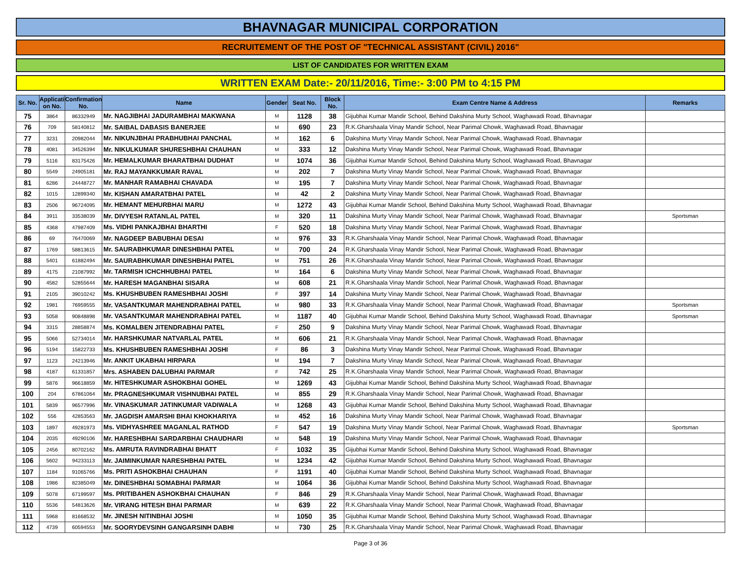BHAVNAGAR MUNICIPAL CORPORATION
RECRUITEMENT OF THE POST OF "TECHNICAL ASSISTANT (CIVIL) 2016"
LIST OF CANDIDATES FOR WRITTEN EXAM
WRITTEN EXAM Date:- 20/11/2016, Time:- 3:00 PM to 4:15 PM
| Sr. No. | Applicati on No. | Confirmation No. | Name | Gender | Seat No. | Block No. | Exam Centre Name & Address | Remarks |
| --- | --- | --- | --- | --- | --- | --- | --- | --- |
| 75 | 3864 | 86332949 | Mr. NAGJIBHAI JADURAMBHAI MAKWANA | M | 1128 | 38 | Gijubhai Kumar Mandir School, Behind Dakshina Murty School, Waghawadi Road, Bhavnagar | |
| 76 | 709 | 58140812 | Mr. SAIBAL DABASIS BANERJEE | M | 690 | 23 | R.K.Gharshaala Vinay Mandir School, Near Parimal Chowk, Waghawadi Road, Bhavnagar | |
| 77 | 3231 | 20982044 | Mr. NIKUNJBHAI PRABHUBHAI PANCHAL | M | 162 | 6 | Dakshina Murty Vinay Mandir School, Near Parimal Chowk, Waghawadi Road, Bhavnagar | |
| 78 | 4081 | 34526394 | Mr. NIKULKUMAR SHURESHBHAI CHAUHAN | M | 333 | 12 | Dakshina Murty Vinay Mandir School, Near Parimal Chowk, Waghawadi Road, Bhavnagar | |
| 79 | 5116 | 83175426 | Mr. HEMALKUMAR BHARATBHAI DUDHAT | M | 1074 | 36 | Gijubhai Kumar Mandir School, Behind Dakshina Murty School, Waghawadi Road, Bhavnagar | |
| 80 | 5549 | 24905181 | Mr. RAJ MAYANKKUMAR RAVAL | M | 202 | 7 | Dakshina Murty Vinay Mandir School, Near Parimal Chowk, Waghawadi Road, Bhavnagar | |
| 81 | 6286 | 24448727 | Mr. MANHAR RAMABHAI CHAVADA | M | 195 | 7 | Dakshina Murty Vinay Mandir School, Near Parimal Chowk, Waghawadi Road, Bhavnagar | |
| 82 | 1015 | 12899340 | Mr. KISHAN AMARATBHAI PATEL | M | 42 | 2 | Dakshina Murty Vinay Mandir School, Near Parimal Chowk, Waghawadi Road, Bhavnagar | |
| 83 | 2506 | 96724095 | Mr. HEMANT MEHURBHAI MARU | M | 1272 | 43 | Gijubhai Kumar Mandir School, Behind Dakshina Murty School, Waghawadi Road, Bhavnagar | |
| 84 | 3911 | 33538039 | Mr. DIVYESH RATANLAL PATEL | M | 320 | 11 | Dakshina Murty Vinay Mandir School, Near Parimal Chowk, Waghawadi Road, Bhavnagar | Sportsman |
| 85 | 4368 | 47987409 | Ms. VIDHI PANKAJBHAI BHARTHI | F | 520 | 18 | Dakshina Murty Vinay Mandir School, Near Parimal Chowk, Waghawadi Road, Bhavnagar | |
| 86 | 69 | 76470069 | Mr. NAGDEEP BABUBHAI DESAI | M | 976 | 33 | R.K.Gharshaala Vinay Mandir School, Near Parimal Chowk, Waghawadi Road, Bhavnagar | |
| 87 | 1769 | 58813615 | Mr. SAURABHKUMAR DINESHBHAI PATEL | M | 700 | 24 | R.K.Gharshaala Vinay Mandir School, Near Parimal Chowk, Waghawadi Road, Bhavnagar | |
| 88 | 5401 | 61882494 | Mr. SAURABHKUMAR DINESHBHAI PATEL | M | 751 | 26 | R.K.Gharshaala Vinay Mandir School, Near Parimal Chowk, Waghawadi Road, Bhavnagar | |
| 89 | 4175 | 21087992 | Mr. TARMISH ICHCHHUBHAI PATEL | M | 164 | 6 | Dakshina Murty Vinay Mandir School, Near Parimal Chowk, Waghawadi Road, Bhavnagar | |
| 90 | 4582 | 52855644 | Mr. HARESH MAGANBHAI SISARA | M | 608 | 21 | R.K.Gharshaala Vinay Mandir School, Near Parimal Chowk, Waghawadi Road, Bhavnagar | |
| 91 | 2105 | 39010242 | Ms. KHUSHBUBEN RAMESHBHAI JOSHI | F | 397 | 14 | Dakshina Murty Vinay Mandir School, Near Parimal Chowk, Waghawadi Road, Bhavnagar | |
| 92 | 1981 | 76959555 | Mr. VASANTKUMAR MAHENDRABHAI PATEL | M | 980 | 33 | R.K.Gharshaala Vinay Mandir School, Near Parimal Chowk, Waghawadi Road, Bhavnagar | Sportsman |
| 93 | 5058 | 90848898 | Mr. VASANTKUMAR MAHENDRABHAI PATEL | M | 1187 | 40 | Gijubhai Kumar Mandir School, Behind Dakshina Murty School, Waghawadi Road, Bhavnagar | Sportsman |
| 94 | 3315 | 28858874 | Ms. KOMALBEN JITENDRABHAI PATEL | F | 250 | 9 | Dakshina Murty Vinay Mandir School, Near Parimal Chowk, Waghawadi Road, Bhavnagar | |
| 95 | 5066 | 52734014 | Mr. HARSHKUMAR NATVARLAL PATEL | M | 606 | 21 | R.K.Gharshaala Vinay Mandir School, Near Parimal Chowk, Waghawadi Road, Bhavnagar | |
| 96 | 5194 | 15822733 | Ms. KHUSHBUBEN RAMESHBHAI JOSHI | F | 86 | 3 | Dakshina Murty Vinay Mandir School, Near Parimal Chowk, Waghawadi Road, Bhavnagar | |
| 97 | 1123 | 24213946 | Mr. ANKIT UKABHAI HIRPARA | M | 194 | 7 | Dakshina Murty Vinay Mandir School, Near Parimal Chowk, Waghawadi Road, Bhavnagar | |
| 98 | 4187 | 61331857 | Mrs. ASHABEN DALUBHAI PARMAR | F | 742 | 25 | R.K.Gharshaala Vinay Mandir School, Near Parimal Chowk, Waghawadi Road, Bhavnagar | |
| 99 | 5876 | 96618859 | Mr. HITESHKUMAR ASHOKBHAI GOHEL | M | 1269 | 43 | Gijubhai Kumar Mandir School, Behind Dakshina Murty School, Waghawadi Road, Bhavnagar | |
| 100 | 204 | 67861064 | Mr. PRAGNESHKUMAR VISHNUBHAI PATEL | M | 855 | 29 | R.K.Gharshaala Vinay Mandir School, Near Parimal Chowk, Waghawadi Road, Bhavnagar | |
| 101 | 5839 | 96577996 | Mr. VINASKUMAR JATINKUMAR VADIWALA | M | 1268 | 43 | Gijubhai Kumar Mandir School, Behind Dakshina Murty School, Waghawadi Road, Bhavnagar | |
| 102 | 556 | 42853563 | Mr. JAGDISH AMARSHI BHAI KHOKHARIYA | M | 452 | 16 | Dakshina Murty Vinay Mandir School, Near Parimal Chowk, Waghawadi Road, Bhavnagar | |
| 103 | 1897 | 49281973 | Ms. VIDHYASHREE MAGANLAL RATHOD | F | 547 | 19 | Dakshina Murty Vinay Mandir School, Near Parimal Chowk, Waghawadi Road, Bhavnagar | Sportsman |
| 104 | 2035 | 49290106 | Mr. HARESHBHAI SARDARBHAI CHAUDHARI | M | 548 | 19 | Dakshina Murty Vinay Mandir School, Near Parimal Chowk, Waghawadi Road, Bhavnagar | |
| 105 | 2456 | 80702162 | Ms. AMRUTA RAVINDRABHAI BHATT | F | 1032 | 35 | Gijubhai Kumar Mandir School, Behind Dakshina Murty School, Waghawadi Road, Bhavnagar | |
| 106 | 5602 | 94233113 | Mr. JAIMINKUMAR NARESHBHAI PATEL | M | 1234 | 42 | Gijubhai Kumar Mandir School, Behind Dakshina Murty School, Waghawadi Road, Bhavnagar | |
| 107 | 1184 | 91065766 | Ms. PRITI ASHOKBHAI CHAUHAN | F | 1191 | 40 | Gijubhai Kumar Mandir School, Behind Dakshina Murty School, Waghawadi Road, Bhavnagar | |
| 108 | 1986 | 82385049 | Mr. DINESHBHAI SOMABHAI PARMAR | M | 1064 | 36 | Gijubhai Kumar Mandir School, Behind Dakshina Murty School, Waghawadi Road, Bhavnagar | |
| 109 | 5078 | 67199597 | Ms. PRITIBAHEN ASHOKBHAI CHAUHAN | F | 846 | 29 | R.K.Gharshaala Vinay Mandir School, Near Parimal Chowk, Waghawadi Road, Bhavnagar | |
| 110 | 5536 | 54813626 | Mr. VIRANG HITESH BHAI PARMAR | M | 639 | 22 | R.K.Gharshaala Vinay Mandir School, Near Parimal Chowk, Waghawadi Road, Bhavnagar | |
| 111 | 5968 | 81668532 | Mr. JINESH NITINBHAI JOSHI | M | 1050 | 35 | Gijubhai Kumar Mandir School, Behind Dakshina Murty School, Waghawadi Road, Bhavnagar | |
| 112 | 4739 | 60594553 | Mr. SOORYDEVSINH GANGARSINH DABHI | M | 730 | 25 | R.K.Gharshaala Vinay Mandir School, Near Parimal Chowk, Waghawadi Road, Bhavnagar | |
Page 3 of 36